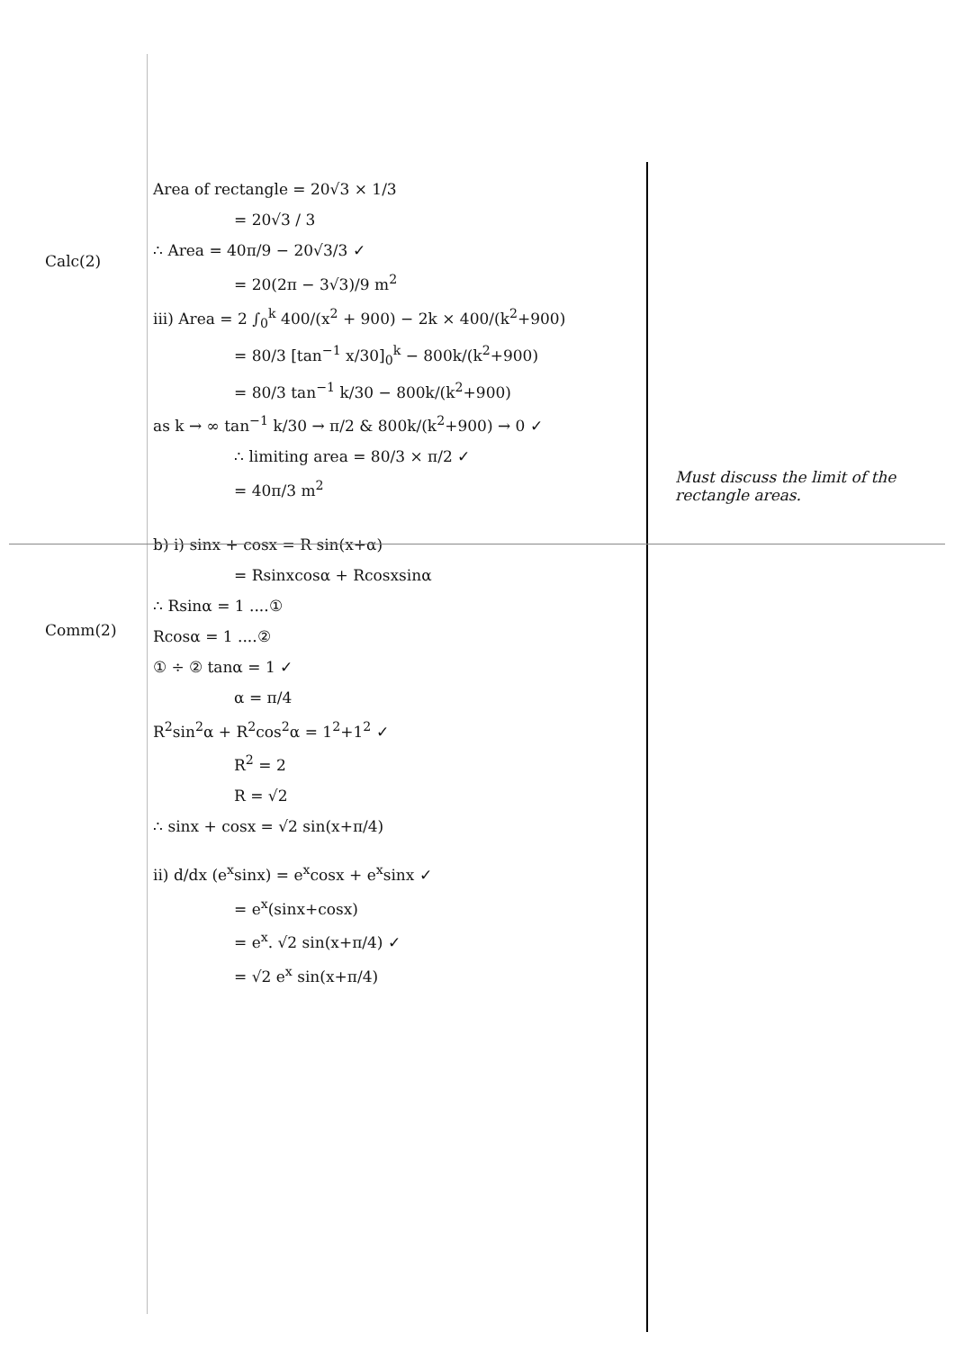Calc(2)
Comm(2)
Area of rectangle = 20√3 × 1/3
= 20√3 / 3
∴ Area = 40π/9 − 20√3/3 ✓
= 20(2π − 3√3)/9 m<sup>2</sup>
iii) Area = 2 ∫<sub>0</sub><sup>k</sup> 400/(x<sup>2</sup> + 900) − 2k × 400/(k<sup>2</sup>+900)
= 80/3 [tan<sup>−1</sup> x/30]<sub>0</sub><sup>k</sup> − 800k/(k<sup>2</sup>+900)
= 80/3 tan<sup>−1</sup> k/30 − 800k/(k<sup>2</sup>+900)
as k → ∞ tan<sup>−1</sup> k/30 → π/2 & 800k/(k<sup>2</sup>+900) → 0 ✓
∴ limiting area = 80/3 × π/2 ✓
= 40π/3 m<sup>2</sup>
b) i) sinx + cosx = R sin(x+α)
= Rsinxcosα + Rcosxsinα
∴ Rsinα = 1 ....①
Rcosα = 1 ....②
① ÷ ② tanα = 1 ✓
α = π/4
R<sup>2</sup>sin<sup>2</sup>α + R<sup>2</sup>cos<sup>2</sup>α = 1<sup>2</sup>+1<sup>2</sup> ✓
R<sup>2</sup> = 2
R = √2
∴ sinx + cosx = √2 sin(x+π/4)
ii) d/dx (e<sup>x</sup>sinx) = e<sup>x</sup>cosx + e<sup>x</sup>sinx ✓
= e<sup>x</sup>(sinx+cosx)
= e<sup>x</sup>. √2 sin(x+π/4) ✓
= √2 e<sup>x</sup> sin(x+π/4)
Must discuss the limit of the rectangle areas.